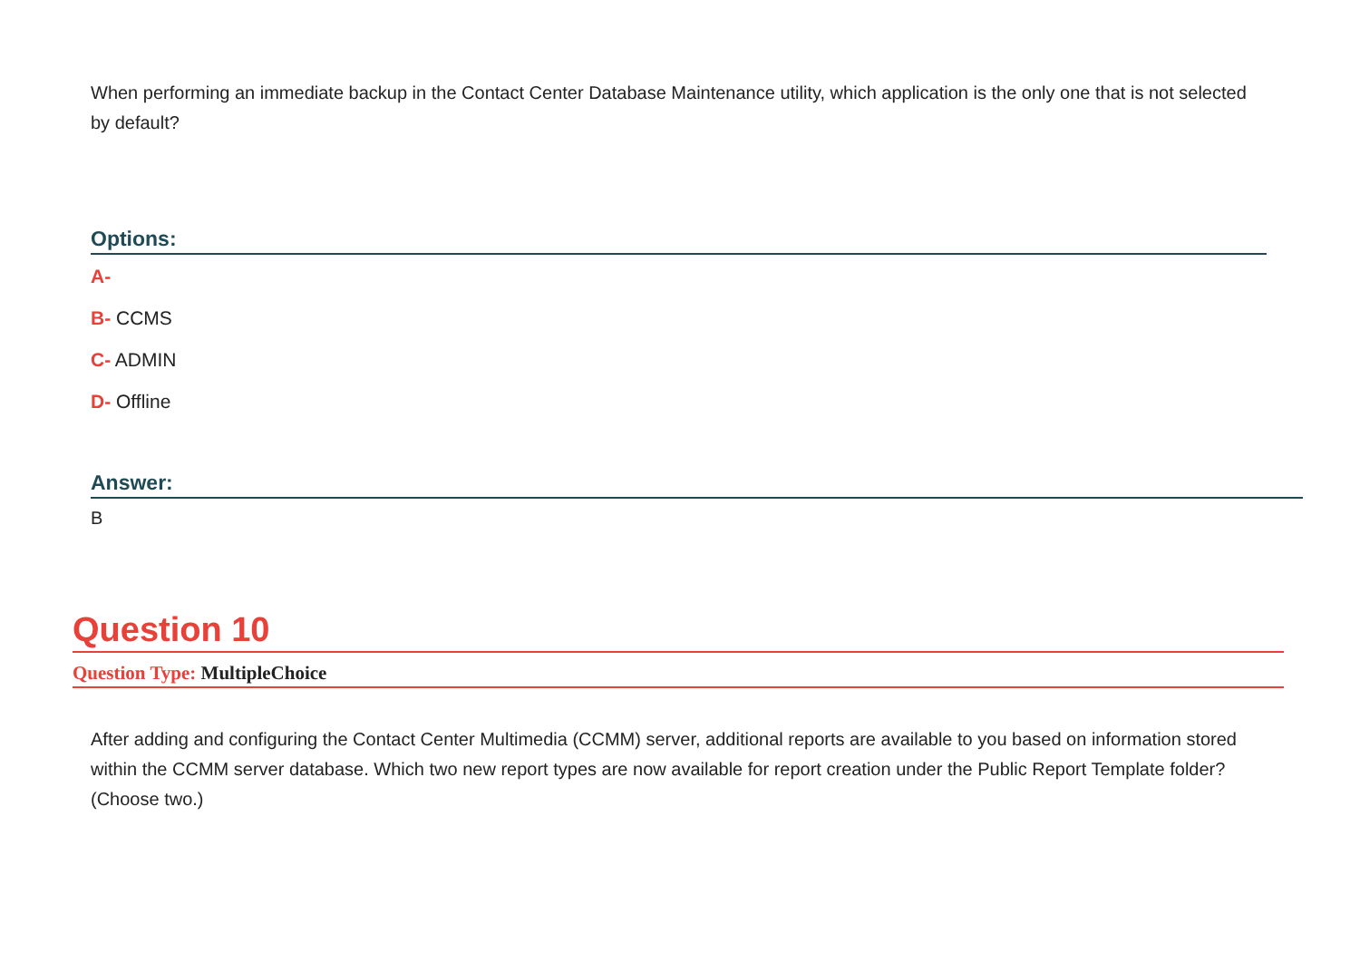When performing an immediate backup in the Contact Center Database Maintenance utility, which application is the only one that is not selected by default?
Options:
A-
B- CCMS
C- ADMIN
D- Offline
Answer:
B
Question 10
Question Type: MultipleChoice
After adding and configuring the Contact Center Multimedia (CCMM) server, additional reports are available to you based on information stored within the CCMM server database. Which two new report types are now available for report creation under the Public Report Template folder? (Choose two.)